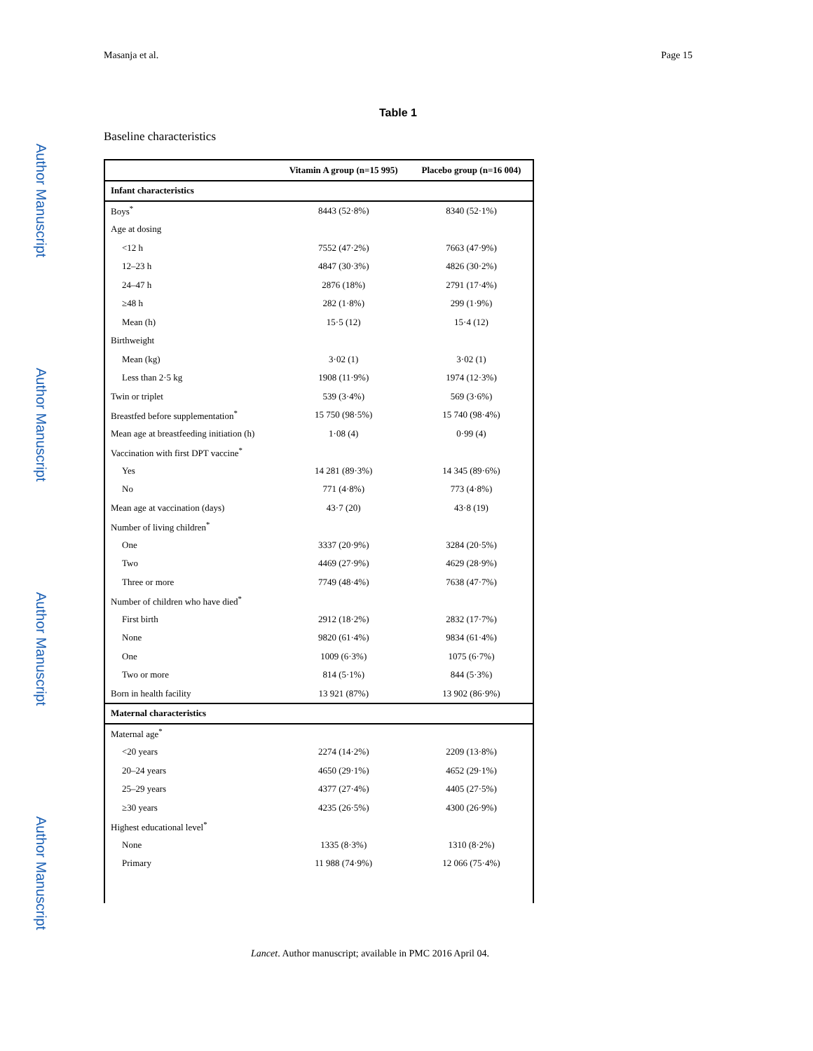Author Manuscript
Author Manuscript
Author Manuscript
Author Manuscript
Masanja et al. Page 15
Table 1
Baseline characteristics
| | Vitamin A group (n=15 995) | Placebo group (n=16 004) |
| --- | --- | --- |
| Infant characteristics | | |
| Boys<sup>*</sup> | 8443 (52·8%) | 8340 (52·1%) |
| Age at dosing | | |
| <12 h | 7552 (47·2%) | 7663 (47·9%) |
| 12–23 h | 4847 (30·3%) | 4826 (30·2%) |
| 24–47 h | 2876 (18%) | 2791 (17·4%) |
| ≥48 h | 282 (1·8%) | 299 (1·9%) |
| Mean (h) | 15·5 (12) | 15·4 (12) |
| Birthweight | | |
| Mean (kg) | 3·02 (1) | 3·02 (1) |
| Less than 2·5 kg | 1908 (11·9%) | 1974 (12·3%) |
| Twin or triplet | 539 (3·4%) | 569 (3·6%) |
| Breastfed before supplementation<sup>*</sup> | 15 750 (98·5%) | 15 740 (98·4%) |
| Mean age at breastfeeding initiation (h) | 1·08 (4) | 0·99 (4) |
| Vaccination with first DPT vaccine<sup>*</sup> | | |
| Yes | 14 281 (89·3%) | 14 345 (89·6%) |
| No | 771 (4·8%) | 773 (4·8%) |
| Mean age at vaccination (days) | 43·7 (20) | 43·8 (19) |
| Number of living children<sup>*</sup> | | |
| One | 3337 (20·9%) | 3284 (20·5%) |
| Two | 4469 (27·9%) | 4629 (28·9%) |
| Three or more | 7749 (48·4%) | 7638 (47·7%) |
| Number of children who have died<sup>*</sup> | | |
| First birth | 2912 (18·2%) | 2832 (17·7%) |
| None | 9820 (61·4%) | 9834 (61·4%) |
| One | 1009 (6·3%) | 1075 (6·7%) |
| Two or more | 814 (5·1%) | 844 (5·3%) |
| Born in health facility | 13 921 (87%) | 13 902 (86·9%) |
| Maternal characteristics | | |
| Maternal age<sup>*</sup> | | |
| <20 years | 2274 (14·2%) | 2209 (13·8%) |
| 20–24 years | 4650 (29·1%) | 4652 (29·1%) |
| 25–29 years | 4377 (27·4%) | 4405 (27·5%) |
| ≥30 years | 4235 (26·5%) | 4300 (26·9%) |
| Highest educational level<sup>*</sup> | | |
| None | 1335 (8·3%) | 1310 (8·2%) |
| Primary | 11 988 (74·9%) | 12 066 (75·4%) |
Lancet. Author manuscript; available in PMC 2016 April 04.